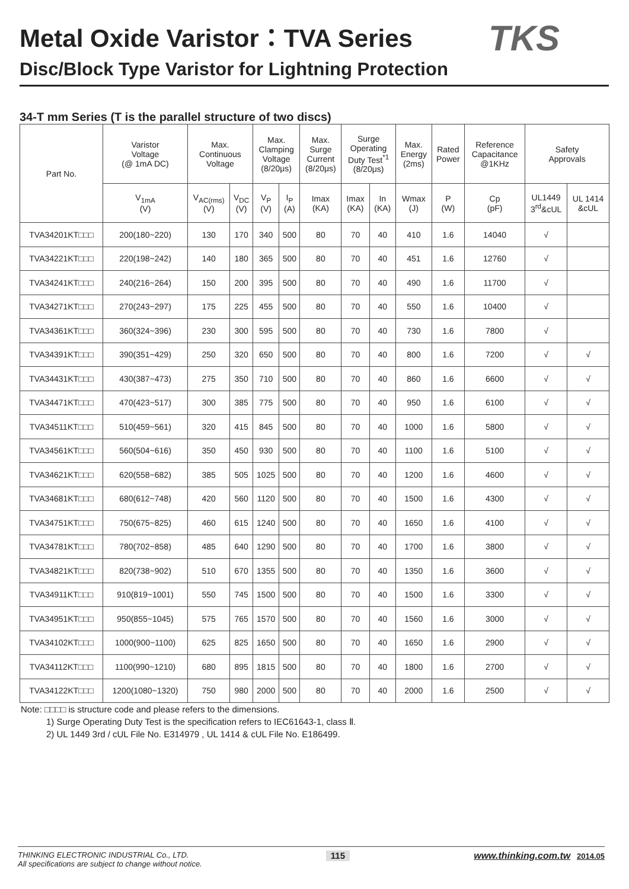Metal Oxide Varistor：TVA Series
Disc/Block Type Varistor for Lightning Protection
TKS
34-T mm Series (T is the parallel structure of two discs)
| Part No. | Varistor Voltage (@ 1mA DC) | Max. Continuous Voltage | | Max. Clamping Voltage (8/20μs) | | Max. Surge Current (8/20μs) | Surge Operating Duty Test<sup>*1</sup> (8/20μs) | | Max. Energy (2ms) | Rated Power | Reference Capacitance @1KHz | Safety Approvals | |
| --- | --- | --- | --- | --- | --- | --- | --- | --- | --- | --- | --- | --- | --- |
| | V<sub>1mA</sub> (V) | V<sub>AC(rms)</sub> (V) | V<sub>DC</sub> (V) | V<sub>P</sub> (V) | I<sub>P</sub> (A) | Imax (KA) | Imax (KA) | In (KA) | Wmax (J) | P (W) | Cp (pF) | UL1449 3<sup>rd</sup>&cUL | UL 1414 &cUL |
| TVA34201KT□□□ | 200(180~220) | 130 | 170 | 340 | 500 | 80 | 70 | 40 | 410 | 1.6 | 14040 | √ | |
| TVA34221KT□□□ | 220(198~242) | 140 | 180 | 365 | 500 | 80 | 70 | 40 | 451 | 1.6 | 12760 | √ | |
| TVA34241KT□□□ | 240(216~264) | 150 | 200 | 395 | 500 | 80 | 70 | 40 | 490 | 1.6 | 11700 | √ | |
| TVA34271KT□□□ | 270(243~297) | 175 | 225 | 455 | 500 | 80 | 70 | 40 | 550 | 1.6 | 10400 | √ | |
| TVA34361KT□□□ | 360(324~396) | 230 | 300 | 595 | 500 | 80 | 70 | 40 | 730 | 1.6 | 7800 | √ | |
| TVA34391KT□□□ | 390(351~429) | 250 | 320 | 650 | 500 | 80 | 70 | 40 | 800 | 1.6 | 7200 | √ | √ |
| TVA34431KT□□□ | 430(387~473) | 275 | 350 | 710 | 500 | 80 | 70 | 40 | 860 | 1.6 | 6600 | √ | √ |
| TVA34471KT□□□ | 470(423~517) | 300 | 385 | 775 | 500 | 80 | 70 | 40 | 950 | 1.6 | 6100 | √ | √ |
| TVA34511KT□□□ | 510(459~561) | 320 | 415 | 845 | 500 | 80 | 70 | 40 | 1000 | 1.6 | 5800 | √ | √ |
| TVA34561KT□□□ | 560(504~616) | 350 | 450 | 930 | 500 | 80 | 70 | 40 | 1100 | 1.6 | 5100 | √ | √ |
| TVA34621KT□□□ | 620(558~682) | 385 | 505 | 1025 | 500 | 80 | 70 | 40 | 1200 | 1.6 | 4600 | √ | √ |
| TVA34681KT□□□ | 680(612~748) | 420 | 560 | 1120 | 500 | 80 | 70 | 40 | 1500 | 1.6 | 4300 | √ | √ |
| TVA34751KT□□□ | 750(675~825) | 460 | 615 | 1240 | 500 | 80 | 70 | 40 | 1650 | 1.6 | 4100 | √ | √ |
| TVA34781KT□□□ | 780(702~858) | 485 | 640 | 1290 | 500 | 80 | 70 | 40 | 1700 | 1.6 | 3800 | √ | √ |
| TVA34821KT□□□ | 820(738~902) | 510 | 670 | 1355 | 500 | 80 | 70 | 40 | 1350 | 1.6 | 3600 | √ | √ |
| TVA34911KT□□□ | 910(819~1001) | 550 | 745 | 1500 | 500 | 80 | 70 | 40 | 1500 | 1.6 | 3300 | √ | √ |
| TVA34951KT□□□ | 950(855~1045) | 575 | 765 | 1570 | 500 | 80 | 70 | 40 | 1560 | 1.6 | 3000 | √ | √ |
| TVA34102KT□□□ | 1000(900~1100) | 625 | 825 | 1650 | 500 | 80 | 70 | 40 | 1650 | 1.6 | 2900 | √ | √ |
| TVA34112KT□□□ | 1100(990~1210) | 680 | 895 | 1815 | 500 | 80 | 70 | 40 | 1800 | 1.6 | 2700 | √ | √ |
| TVA34122KT□□□ | 1200(1080~1320) | 750 | 980 | 2000 | 500 | 80 | 70 | 40 | 2000 | 1.6 | 2500 | √ | √ |
Note: □□□□ is structure code and please refers to the dimensions.
1) Surge Operating Duty Test is the specification refers to IEC61643-1, class Ⅱ.
2) UL 1449 3rd / cUL File No. E314979 , UL 1414 & cUL File No. E186499.
THINKING ELECTRONIC INDUSTRIAL Co., LTD.
All specifications are subject to change without notice.
115
www.thinking.com.tw 2014.05